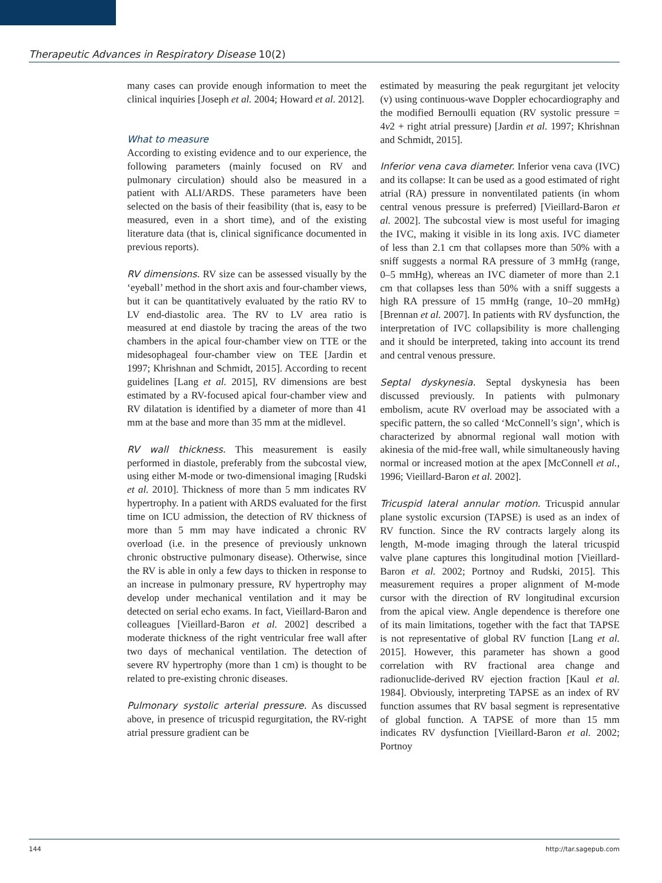Therapeutic Advances in Respiratory Disease 10(2)
many cases can provide enough information to meet the clinical inquiries [Joseph et al. 2004; Howard et al. 2012].
What to measure
According to existing evidence and to our experience, the following parameters (mainly focused on RV and pulmonary circulation) should also be measured in a patient with ALI/ARDS. These parameters have been selected on the basis of their feasibility (that is, easy to be measured, even in a short time), and of the existing literature data (that is, clinical significance documented in previous reports).
RV dimensions. RV size can be assessed visually by the ‘eyeball’ method in the short axis and four-chamber views, but it can be quantitatively evaluated by the ratio RV to LV end-diastolic area. The RV to LV area ratio is measured at end diastole by tracing the areas of the two chambers in the apical four-chamber view on TTE or the midesophageal four-chamber view on TEE [Jardin et 1997; Khrishnan and Schmidt, 2015]. According to recent guidelines [Lang et al. 2015], RV dimensions are best estimated by a RV-focused apical four-chamber view and RV dilatation is identified by a diameter of more than 41 mm at the base and more than 35 mm at the midlevel.
RV wall thickness. This measurement is easily performed in diastole, preferably from the subcostal view, using either M-mode or two-dimensional imaging [Rudski et al. 2010]. Thickness of more than 5 mm indicates RV hypertrophy. In a patient with ARDS evaluated for the first time on ICU admission, the detection of RV thickness of more than 5 mm may have indicated a chronic RV overload (i.e. in the presence of previously unknown chronic obstructive pulmonary disease). Otherwise, since the RV is able in only a few days to thicken in response to an increase in pulmonary pressure, RV hypertrophy may develop under mechanical ventilation and it may be detected on serial echo exams. In fact, Vieillard-Baron and colleagues [Vieillard-Baron et al. 2002] described a moderate thickness of the right ventricular free wall after two days of mechanical ventilation. The detection of severe RV hypertrophy (more than 1 cm) is thought to be related to pre-existing chronic diseases.
Pulmonary systolic arterial pressure. As discussed above, in presence of tricuspid regurgitation, the RV-right atrial pressure gradient can be
estimated by measuring the peak regurgitant jet velocity (v) using continuous-wave Doppler echocardiography and the modified Bernoulli equation (RV systolic pressure = 4v2 + right atrial pressure) [Jardin et al. 1997; Khrishnan and Schmidt, 2015].
Inferior vena cava diameter. Inferior vena cava (IVC) and its collapse: It can be used as a good estimated of right atrial (RA) pressure in nonventilated patients (in whom central venous pressure is preferred) [Vieillard-Baron et al. 2002]. The subcostal view is most useful for imaging the IVC, making it visible in its long axis. IVC diameter of less than 2.1 cm that collapses more than 50% with a sniff suggests a normal RA pressure of 3 mmHg (range, 0–5 mmHg), whereas an IVC diameter of more than 2.1 cm that collapses less than 50% with a sniff suggests a high RA pressure of 15 mmHg (range, 10–20 mmHg) [Brennan et al. 2007]. In patients with RV dysfunction, the interpretation of IVC collapsibility is more challenging and it should be interpreted, taking into account its trend and central venous pressure.
Septal dyskynesia. Septal dyskynesia has been discussed previously. In patients with pulmonary embolism, acute RV overload may be associated with a specific pattern, the so called ‘McConnell’s sign’, which is characterized by abnormal regional wall motion with akinesia of the mid-free wall, while simultaneously having normal or increased motion at the apex [McConnell et al., 1996; Vieillard-Baron et al. 2002].
Tricuspid lateral annular motion. Tricuspid annular plane systolic excursion (TAPSE) is used as an index of RV function. Since the RV contracts largely along its length, M-mode imaging through the lateral tricuspid valve plane captures this longitudinal motion [Vieillard-Baron et al. 2002; Portnoy and Rudski, 2015]. This measurement requires a proper alignment of M-mode cursor with the direction of RV longitudinal excursion from the apical view. Angle dependence is therefore one of its main limitations, together with the fact that TAPSE is not representative of global RV function [Lang et al. 2015]. However, this parameter has shown a good correlation with RV fractional area change and radionuclide-derived RV ejection fraction [Kaul et al. 1984]. Obviously, interpreting TAPSE as an index of RV function assumes that RV basal segment is representative of global function. A TAPSE of more than 15 mm indicates RV dysfunction [Vieillard-Baron et al. 2002; Portnoy
144 http://tar.sagepub.com